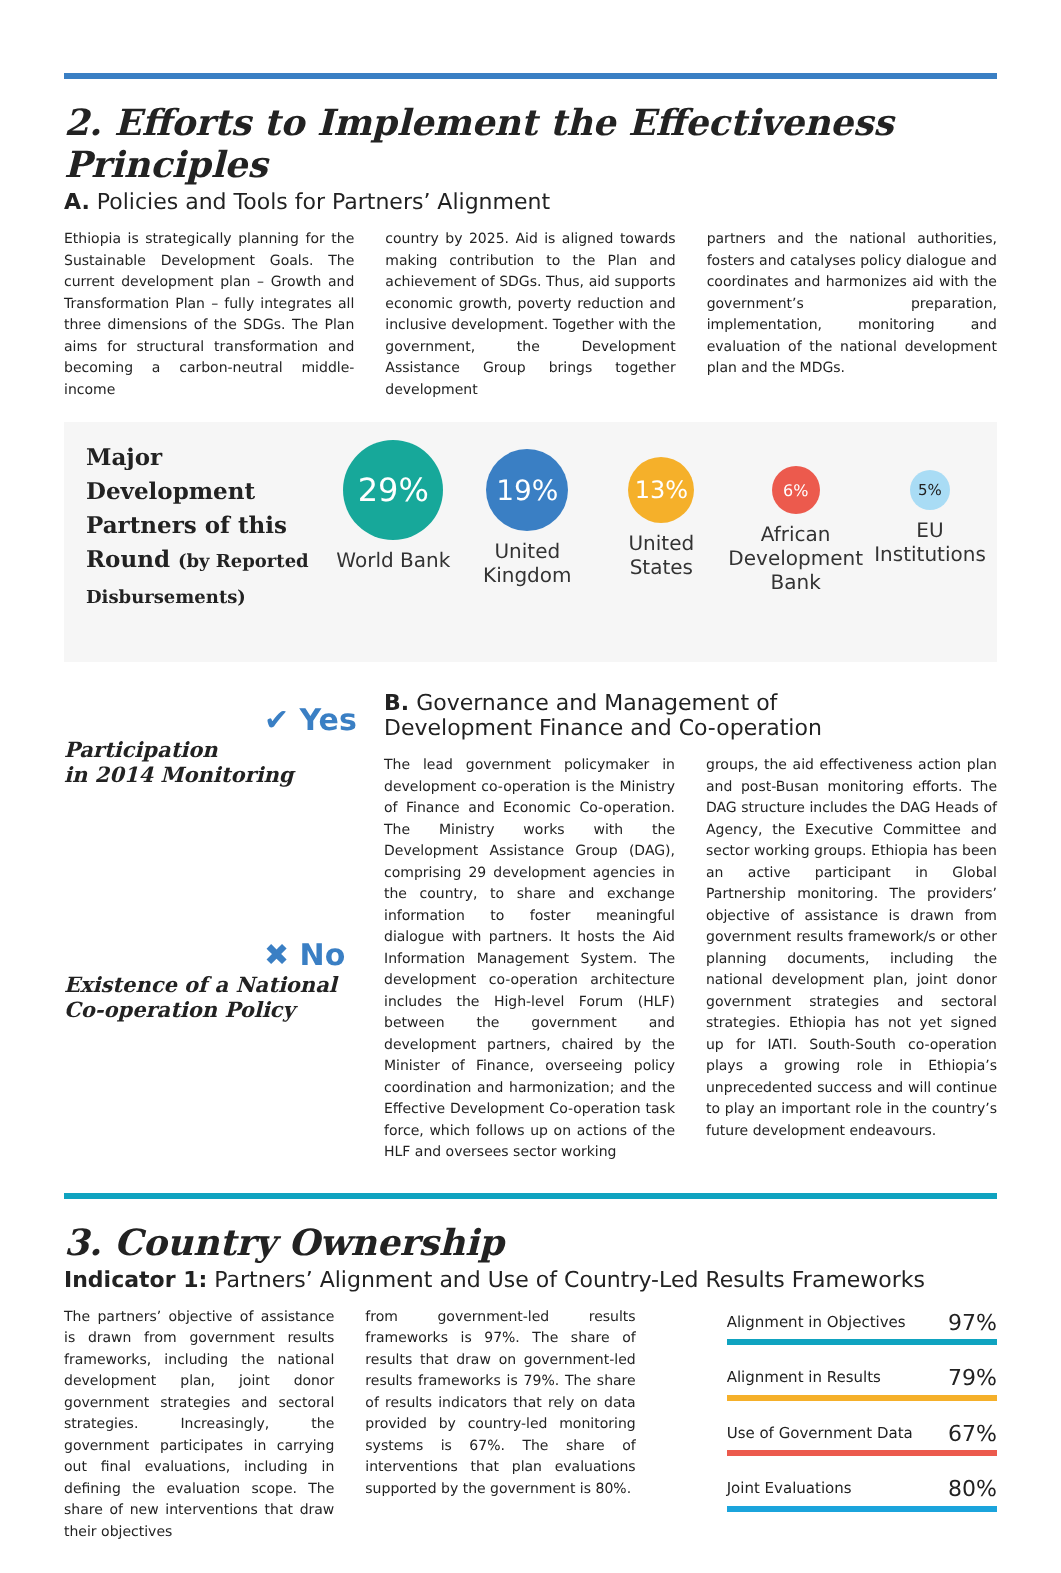2. Efforts to Implement the Effectiveness Principles
A. Policies and Tools for Partners’ Alignment
Ethiopia is strategically planning for the Sustainable Development Goals. The current development plan – Growth and Transformation Plan – fully integrates all three dimensions of the SDGs. The Plan aims for structural transformation and becoming a carbon-neutral middle-income
country by 2025. Aid is aligned towards making contribution to the Plan and achievement of SDGs. Thus, aid supports economic growth, poverty reduction and inclusive development. Together with the government, the Development Assistance Group brings together development
partners and the national authorities, fosters and catalyses policy dialogue and coordinates and harmonizes aid with the government’s preparation, implementation, monitoring and evaluation of the national development plan and the MDGs.
Major Development Partners of this Round (by Reported Disbursements)
29%
World Bank
19%
United Kingdom
13%
United States
6%
African Development Bank
5%
EU Institutions
✔ Yes
Participation
in 2014 Monitoring
✖ No
Existence of a National
Co-operation Policy
B. Governance and Management of
Development Finance and Co-operation
The lead government policymaker in development co-operation is the Ministry of Finance and Economic Co-operation. The Ministry works with the Development Assistance Group (DAG), comprising 29 development agencies in the country, to share and exchange information to foster meaningful dialogue with partners. It hosts the Aid Information Management System. The development co-operation architecture includes the High-level Forum (HLF) between the government and development partners, chaired by the Minister of Finance, overseeing policy coordination and harmonization; and the Effective Development Co-operation task force, which follows up on actions of the HLF and oversees sector working
groups, the aid effectiveness action plan and post-Busan monitoring efforts. The DAG structure includes the DAG Heads of Agency, the Executive Committee and sector working groups. Ethiopia has been an active participant in Global Partnership monitoring. The providers’ objective of assistance is drawn from government results framework/s or other planning documents, including the national development plan, joint donor government strategies and sectoral strategies. Ethiopia has not yet signed up for IATI. South-South co-operation plays a growing role in Ethiopia’s unprecedented success and will continue to play an important role in the country’s future development endeavours.
3. Country Ownership
Indicator 1: Partners’ Alignment and Use of Country-Led Results Frameworks
The partners’ objective of assistance is drawn from government results frameworks, including the national development plan, joint donor government strategies and sectoral strategies. Increasingly, the government participates in carrying out final evaluations, including in defining the evaluation scope. The share of new interventions that draw their objectives
from government-led results frameworks is 97%. The share of results that draw on government-led results frameworks is 79%. The share of results indicators that rely on data provided by country-led monitoring systems is 67%. The share of interventions that plan evaluations supported by the government is 80%.
Alignment in Objectives 97%
Alignment in Results 79%
Use of Government Data 67%
Joint Evaluations 80%